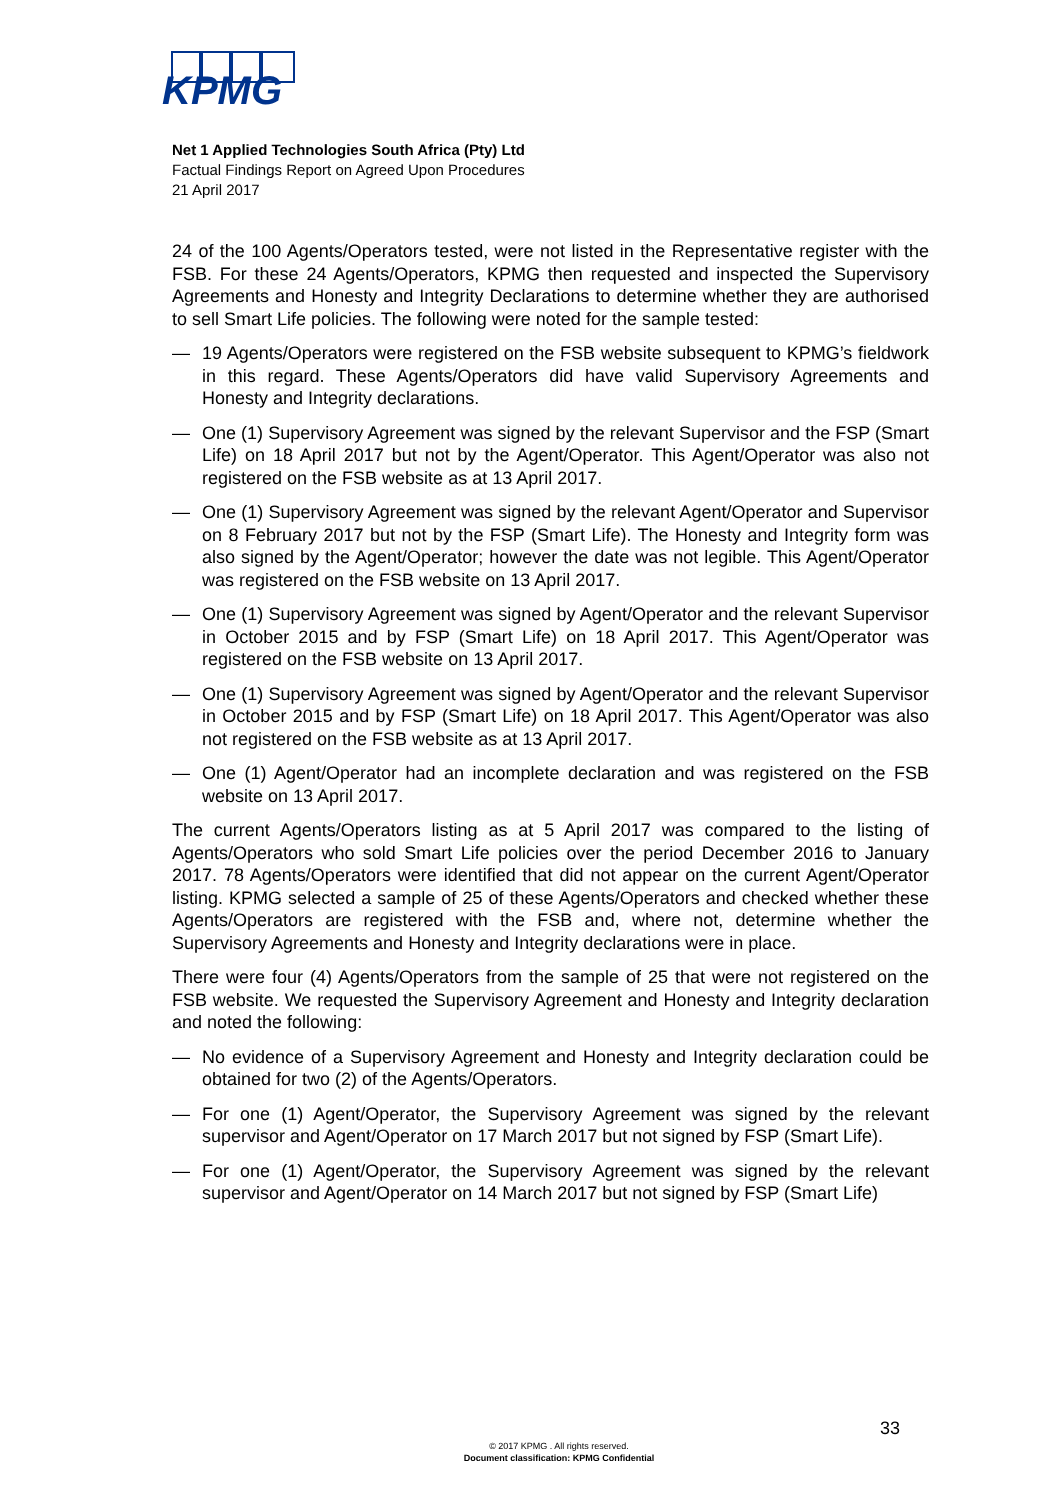KPMG
Net 1 Applied Technologies South Africa (Pty) Ltd
Factual Findings Report on Agreed Upon Procedures
21 April 2017
24 of the 100 Agents/Operators tested, were not listed in the Representative register with the FSB. For these 24 Agents/Operators, KPMG then requested and inspected the Supervisory Agreements and Honesty and Integrity Declarations to determine whether they are authorised to sell Smart Life policies. The following were noted for the sample tested:
— 19 Agents/Operators were registered on the FSB website subsequent to KPMG’s fieldwork in this regard. These Agents/Operators did have valid Supervisory Agreements and Honesty and Integrity declarations.
— One (1) Supervisory Agreement was signed by the relevant Supervisor and the FSP (Smart Life) on 18 April 2017 but not by the Agent/Operator. This Agent/Operator was also not registered on the FSB website as at 13 April 2017.
— One (1) Supervisory Agreement was signed by the relevant Agent/Operator and Supervisor on 8 February 2017 but not by the FSP (Smart Life). The Honesty and Integrity form was also signed by the Agent/Operator; however the date was not legible. This Agent/Operator was registered on the FSB website on 13 April 2017.
— One (1) Supervisory Agreement was signed by Agent/Operator and the relevant Supervisor in October 2015 and by FSP (Smart Life) on 18 April 2017. This Agent/Operator was registered on the FSB website on 13 April 2017.
— One (1) Supervisory Agreement was signed by Agent/Operator and the relevant Supervisor in October 2015 and by FSP (Smart Life) on 18 April 2017. This Agent/Operator was also not registered on the FSB website as at 13 April 2017.
— One (1) Agent/Operator had an incomplete declaration and was registered on the FSB website on 13 April 2017.
The current Agents/Operators listing as at 5 April 2017 was compared to the listing of Agents/Operators who sold Smart Life policies over the period December 2016 to January 2017. 78 Agents/Operators were identified that did not appear on the current Agent/Operator listing. KPMG selected a sample of 25 of these Agents/Operators and checked whether these Agents/Operators are registered with the FSB and, where not, determine whether the Supervisory Agreements and Honesty and Integrity declarations were in place.
There were four (4) Agents/Operators from the sample of 25 that were not registered on the FSB website. We requested the Supervisory Agreement and Honesty and Integrity declaration and noted the following:
— No evidence of a Supervisory Agreement and Honesty and Integrity declaration could be obtained for two (2) of the Agents/Operators.
— For one (1) Agent/Operator, the Supervisory Agreement was signed by the relevant supervisor and Agent/Operator on 17 March 2017 but not signed by FSP (Smart Life).
— For one (1) Agent/Operator, the Supervisory Agreement was signed by the relevant supervisor and Agent/Operator on 14 March 2017 but not signed by FSP (Smart Life)
33
© 2017 KPMG . All rights reserved.
Document classification: KPMG Confidential